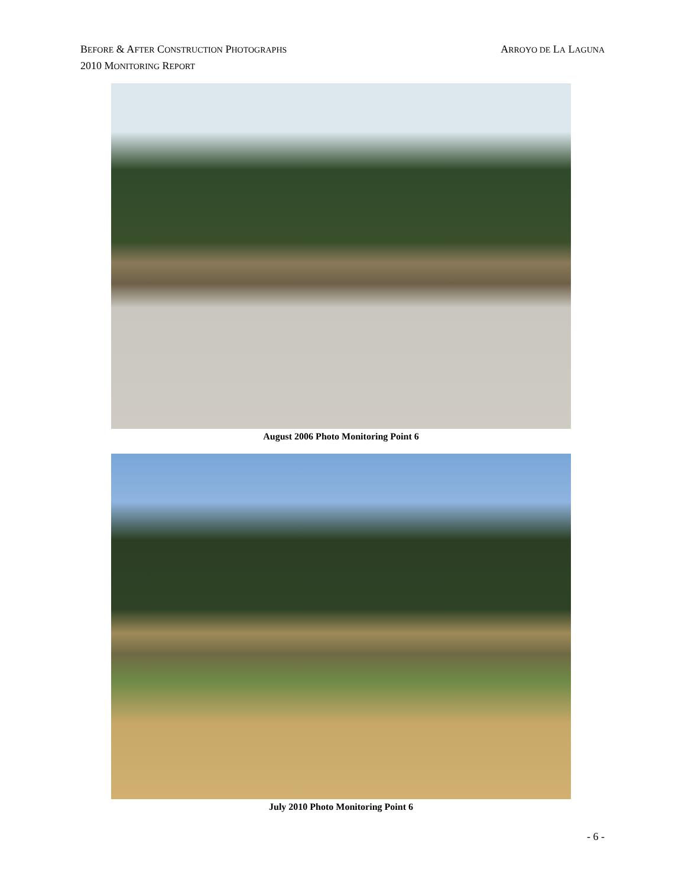BEFORE & AFTER CONSTRUCTION PHOTOGRAPHS
2010 MONITORING REPORT
ARROYO DE LA LAGUNA
August 2006 Photo Monitoring Point 6
July 2010 Photo Monitoring Point 6
- 6 -